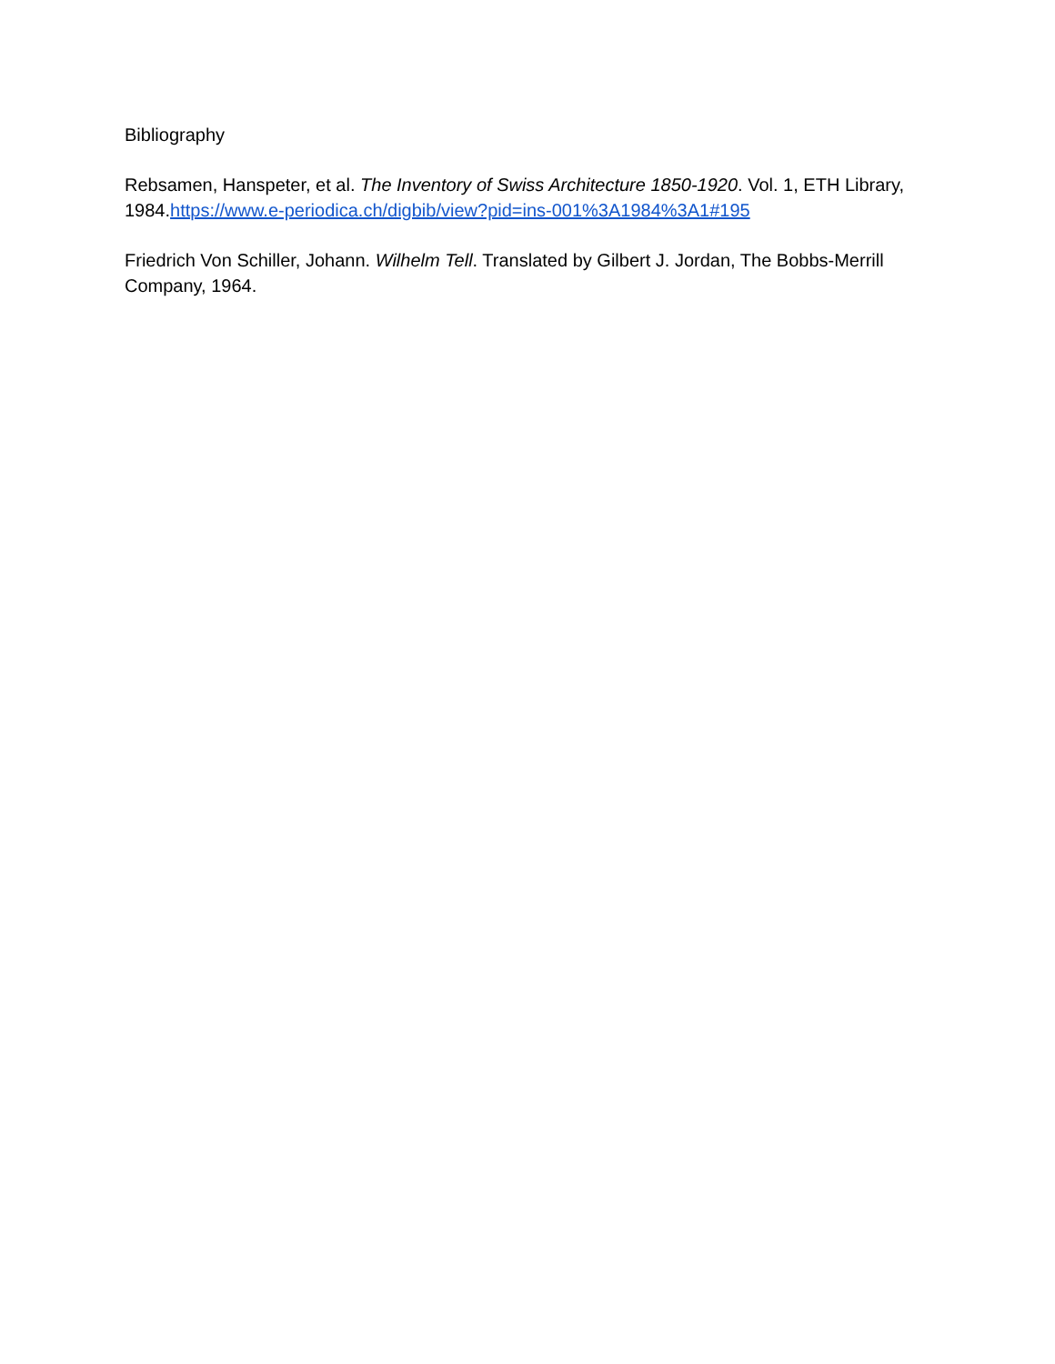Bibliography
Rebsamen, Hanspeter, et al. The Inventory of Swiss Architecture 1850-1920. Vol. 1, ETH Library, 1984.https://www.e-periodica.ch/digbib/view?pid=ins-001%3A1984%3A1#195
Friedrich Von Schiller, Johann. Wilhelm Tell. Translated by Gilbert J. Jordan, The Bobbs-Merrill Company, 1964.